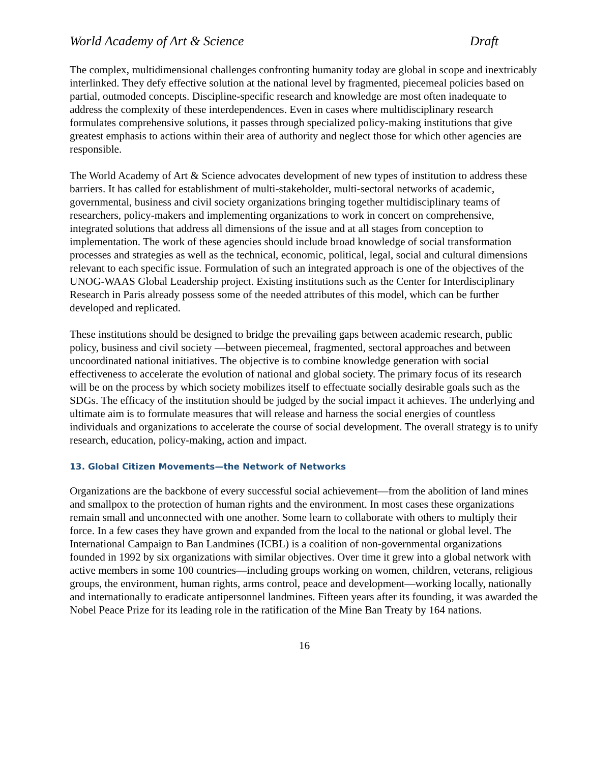World Academy of Art & Science Draft
The complex, multidimensional challenges confronting humanity today are global in scope and inextricably interlinked. They defy effective solution at the national level by fragmented, piecemeal policies based on partial, outmoded concepts. Discipline-specific research and knowledge are most often inadequate to address the complexity of these interdependences. Even in cases where multidisciplinary research formulates comprehensive solutions, it passes through specialized policy-making institutions that give greatest emphasis to actions within their area of authority and neglect those for which other agencies are responsible.
The World Academy of Art & Science advocates development of new types of institution to address these barriers. It has called for establishment of multi-stakeholder, multi-sectoral networks of academic, governmental, business and civil society organizations bringing together multidisciplinary teams of researchers, policy-makers and implementing organizations to work in concert on comprehensive, integrated solutions that address all dimensions of the issue and at all stages from conception to implementation. The work of these agencies should include broad knowledge of social transformation processes and strategies as well as the technical, economic, political, legal, social and cultural dimensions relevant to each specific issue. Formulation of such an integrated approach is one of the objectives of the UNOG-WAAS Global Leadership project. Existing institutions such as the Center for Interdisciplinary Research in Paris already possess some of the needed attributes of this model, which can be further developed and replicated.
These institutions should be designed to bridge the prevailing gaps between academic research, public policy, business and civil society —between piecemeal, fragmented, sectoral approaches and between uncoordinated national initiatives. The objective is to combine knowledge generation with social effectiveness to accelerate the evolution of national and global society. The primary focus of its research will be on the process by which society mobilizes itself to effectuate socially desirable goals such as the SDGs. The efficacy of the institution should be judged by the social impact it achieves. The underlying and ultimate aim is to formulate measures that will release and harness the social energies of countless individuals and organizations to accelerate the course of social development. The overall strategy is to unify research, education, policy-making, action and impact.
13. Global Citizen Movements—the Network of Networks
Organizations are the backbone of every successful social achievement—from the abolition of land mines and smallpox to the protection of human rights and the environment. In most cases these organizations remain small and unconnected with one another. Some learn to collaborate with others to multiply their force. In a few cases they have grown and expanded from the local to the national or global level. The International Campaign to Ban Landmines (ICBL) is a coalition of non-governmental organizations founded in 1992 by six organizations with similar objectives. Over time it grew into a global network with active members in some 100 countries—including groups working on women, children, veterans, religious groups, the environment, human rights, arms control, peace and development—working locally, nationally and internationally to eradicate antipersonnel landmines. Fifteen years after its founding, it was awarded the Nobel Peace Prize for its leading role in the ratification of the Mine Ban Treaty by 164 nations.
16